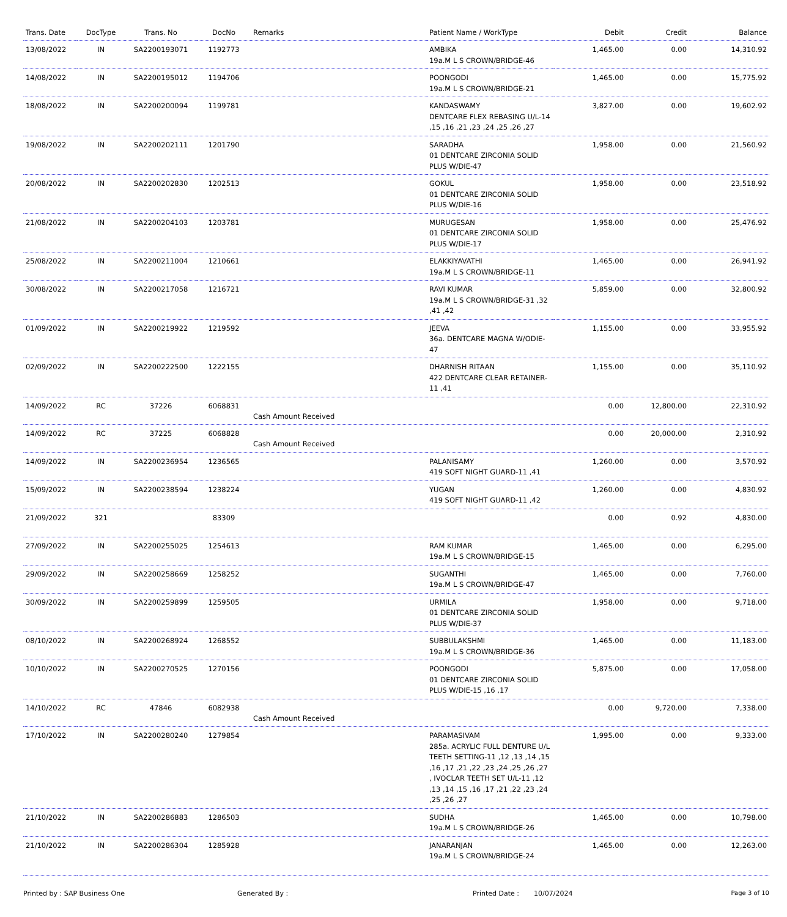| Trans. Date | DocType | Trans. No | DocNo | Remarks | Patient Name / WorkType | Debit | Credit | Balance |
| --- | --- | --- | --- | --- | --- | --- | --- | --- |
| 13/08/2022 | IN | SA2200193071 | 1192773 | | AMBIKA 19a.M L S CROWN/BRIDGE-46 | 1,465.00 | 0.00 | 14,310.92 |
| 14/08/2022 | IN | SA2200195012 | 1194706 | | POONGODI 19a.M L S CROWN/BRIDGE-21 | 1,465.00 | 0.00 | 15,775.92 |
| 18/08/2022 | IN | SA2200200094 | 1199781 | | KANDASWAMY DENTCARE FLEX REBASING U/L-14 ,15 ,16 ,21 ,23 ,24 ,25 ,26 ,27 | 3,827.00 | 0.00 | 19,602.92 |
| 19/08/2022 | IN | SA2200202111 | 1201790 | | SARADHA 01 DENTCARE ZIRCONIA SOLID PLUS W/DIE-47 | 1,958.00 | 0.00 | 21,560.92 |
| 20/08/2022 | IN | SA2200202830 | 1202513 | | GOKUL 01 DENTCARE ZIRCONIA SOLID PLUS W/DIE-16 | 1,958.00 | 0.00 | 23,518.92 |
| 21/08/2022 | IN | SA2200204103 | 1203781 | | MURUGESAN 01 DENTCARE ZIRCONIA SOLID PLUS W/DIE-17 | 1,958.00 | 0.00 | 25,476.92 |
| 25/08/2022 | IN | SA2200211004 | 1210661 | | ELAKKIYAVATHI 19a.M L S CROWN/BRIDGE-11 | 1,465.00 | 0.00 | 26,941.92 |
| 30/08/2022 | IN | SA2200217058 | 1216721 | | RAVI KUMAR 19a.M L S CROWN/BRIDGE-31 ,32 ,41 ,42 | 5,859.00 | 0.00 | 32,800.92 |
| 01/09/2022 | IN | SA2200219922 | 1219592 | | JEEVA 36a. DENTCARE MAGNA W/ODIE-47 | 1,155.00 | 0.00 | 33,955.92 |
| 02/09/2022 | IN | SA2200222500 | 1222155 | | DHARNISH RITAAN 422 DENTCARE CLEAR RETAINER-11 ,41 | 1,155.00 | 0.00 | 35,110.92 |
| 14/09/2022 | RC | 37226 | 6068831 | Cash Amount Received | | 0.00 | 12,800.00 | 22,310.92 |
| 14/09/2022 | RC | 37225 | 6068828 | Cash Amount Received | | 0.00 | 20,000.00 | 2,310.92 |
| 14/09/2022 | IN | SA2200236954 | 1236565 | | PALANISAMY 419 SOFT NIGHT GUARD-11 ,41 | 1,260.00 | 0.00 | 3,570.92 |
| 15/09/2022 | IN | SA2200238594 | 1238224 | | YUGAN 419 SOFT NIGHT GUARD-11 ,42 | 1,260.00 | 0.00 | 4,830.92 |
| 21/09/2022 | 321 | | 83309 | | | 0.00 | 0.92 | 4,830.00 |
| 27/09/2022 | IN | SA2200255025 | 1254613 | | RAM KUMAR 19a.M L S CROWN/BRIDGE-15 | 1,465.00 | 0.00 | 6,295.00 |
| 29/09/2022 | IN | SA2200258669 | 1258252 | | SUGANTHI 19a.M L S CROWN/BRIDGE-47 | 1,465.00 | 0.00 | 7,760.00 |
| 30/09/2022 | IN | SA2200259899 | 1259505 | | URMILA 01 DENTCARE ZIRCONIA SOLID PLUS W/DIE-37 | 1,958.00 | 0.00 | 9,718.00 |
| 08/10/2022 | IN | SA2200268924 | 1268552 | | SUBBULAKSHMI 19a.M L S CROWN/BRIDGE-36 | 1,465.00 | 0.00 | 11,183.00 |
| 10/10/2022 | IN | SA2200270525 | 1270156 | | POONGODI 01 DENTCARE ZIRCONIA SOLID PLUS W/DIE-15 ,16 ,17 | 5,875.00 | 0.00 | 17,058.00 |
| 14/10/2022 | RC | 47846 | 6082938 | Cash Amount Received | | 0.00 | 9,720.00 | 7,338.00 |
| 17/10/2022 | IN | SA2200280240 | 1279854 | | PARAMASIVAM 285a. ACRYLIC FULL DENTURE U/L TEETH SETTING-11 ,12 ,13 ,14 ,15 ,16 ,17 ,21 ,22 ,23 ,24 ,25 ,26 ,27 , IVOCLAR TEETH SET U/L-11 ,12 ,13 ,14 ,15 ,16 ,17 ,21 ,22 ,23 ,24 ,25 ,26 ,27 | 1,995.00 | 0.00 | 9,333.00 |
| 21/10/2022 | IN | SA2200286883 | 1286503 | | SUDHA 19a.M L S CROWN/BRIDGE-26 | 1,465.00 | 0.00 | 10,798.00 |
| 21/10/2022 | IN | SA2200286304 | 1285928 | | JANARANJAN 19a.M L S CROWN/BRIDGE-24 | 1,465.00 | 0.00 | 12,263.00 |
Printed by : SAP Business One Generated By : Printed Date : 10/07/2024 Page 3 of 10